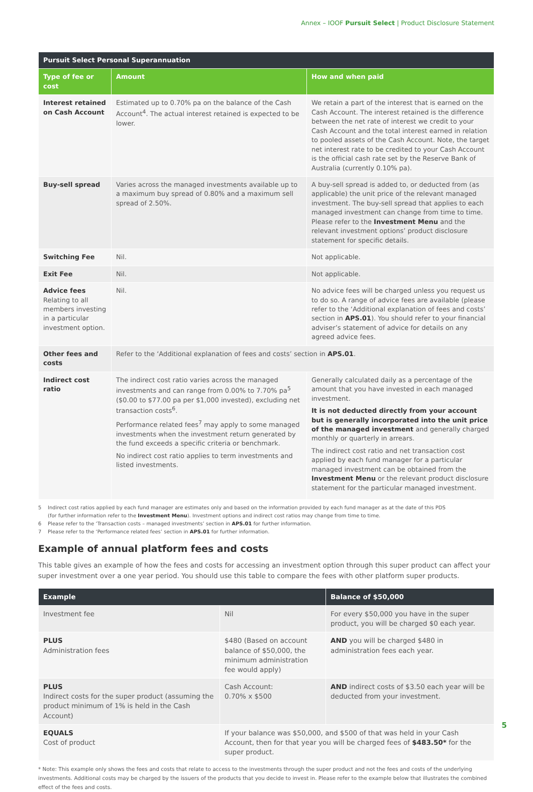Annex – IOOF Pursuit Select | Product Disclosure Statement
| Pursuit Select Personal Superannuation | | |
| --- | --- | --- |
| Type of fee or cost | Amount | How and when paid |
| Interest retained on Cash Account | Estimated up to 0.70% pa on the balance of the Cash Account<sup>4</sup>. The actual interest retained is expected to be lower. | We retain a part of the interest that is earned on the Cash Account. The interest retained is the difference between the net rate of interest we credit to your Cash Account and the total interest earned in relation to pooled assets of the Cash Account. Note, the target net interest rate to be credited to your Cash Account is the official cash rate set by the Reserve Bank of Australia (currently 0.10% pa). |
| Buy-sell spread | Varies across the managed investments available up to a maximum buy spread of 0.80% and a maximum sell spread of 2.50%. | A buy-sell spread is added to, or deducted from (as applicable) the unit price of the relevant managed investment. The buy-sell spread that applies to each managed investment can change from time to time. Please refer to the Investment Menu and the relevant investment options’ product disclosure statement for specific details. |
| Switching Fee | Nil. | Not applicable. |
| Exit Fee | Nil. | Not applicable. |
| Advice fees Relating to all members investing in a particular investment option. | Nil. | No advice fees will be charged unless you request us to do so. A range of advice fees are available (please refer to the ‘Additional explanation of fees and costs’ section in APS.01 ). You should refer to your financial adviser’s statement of advice for details on any agreed advice fees. |
| Other fees and costs | Refer to the ‘Additional explanation of fees and costs’ section in APS.01 . | |
| Indirect cost ratio | The indirect cost ratio varies across the managed investments and can range from 0.00% to 7.70% pa<sup>5</sup> ($0.00 to $77.00 pa per $1,000 invested), excluding net transaction costs<sup>6</sup>. Performance related fees<sup>7</sup> may apply to some managed investments when the investment return generated by the fund exceeds a specific criteria or benchmark. No indirect cost ratio applies to term investments and listed investments. | Generally calculated daily as a percentage of the amount that you have invested in each managed investment. It is not deducted directly from your account but is generally incorporated into the unit price of the managed investment and generally charged monthly or quarterly in arrears. The indirect cost ratio and net transaction cost applied by each fund manager for a particular managed investment can be obtained from the Investment Menu or the relevant product disclosure statement for the particular managed investment. |
5 Indirect cost ratios applied by each fund manager are estimates only and based on the information provided by each fund manager as at the date of this PDS
(for further information refer to the Investment Menu). Investment options and indirect cost ratios may change from time to time.
6 Please refer to the ‘Transaction costs – managed investments’ section in APS.01 for further information.
7 Please refer to the ‘Performance related fees’ section in APS.01 for further information.
Example of annual platform fees and costs
This table gives an example of how the fees and costs for accessing an investment option through this super product can affect your super investment over a one year period. You should use this table to compare the fees with other platform super products.
| Example | | Balance of $50,000 |
| --- | --- | --- |
| Investment fee | Nil | For every $50,000 you have in the super product, you will be charged $0 each year. |
| PLUS Administration fees | $480 (Based on account balance of $50,000, the minimum administration fee would apply) | AND you will be charged $480 in administration fees each year. |
| PLUS Indirect costs for the super product (assuming the product minimum of 1% is held in the Cash Account) | Cash Account: 0.70% x $500 | AND indirect costs of $3.50 each year will be deducted from your investment. |
| EQUALS Cost of product | If your balance was $50,000, and $500 of that was held in your Cash Account, then for that year you will be charged fees of $483.50* for the super product. | |
* Note: This example only shows the fees and costs that relate to access to the investments through the super product and not the fees and costs of the underlying investments. Additional costs may be charged by the issuers of the products that you decide to invest in. Please refer to the example below that illustrates the combined effect of the fees and costs.
5